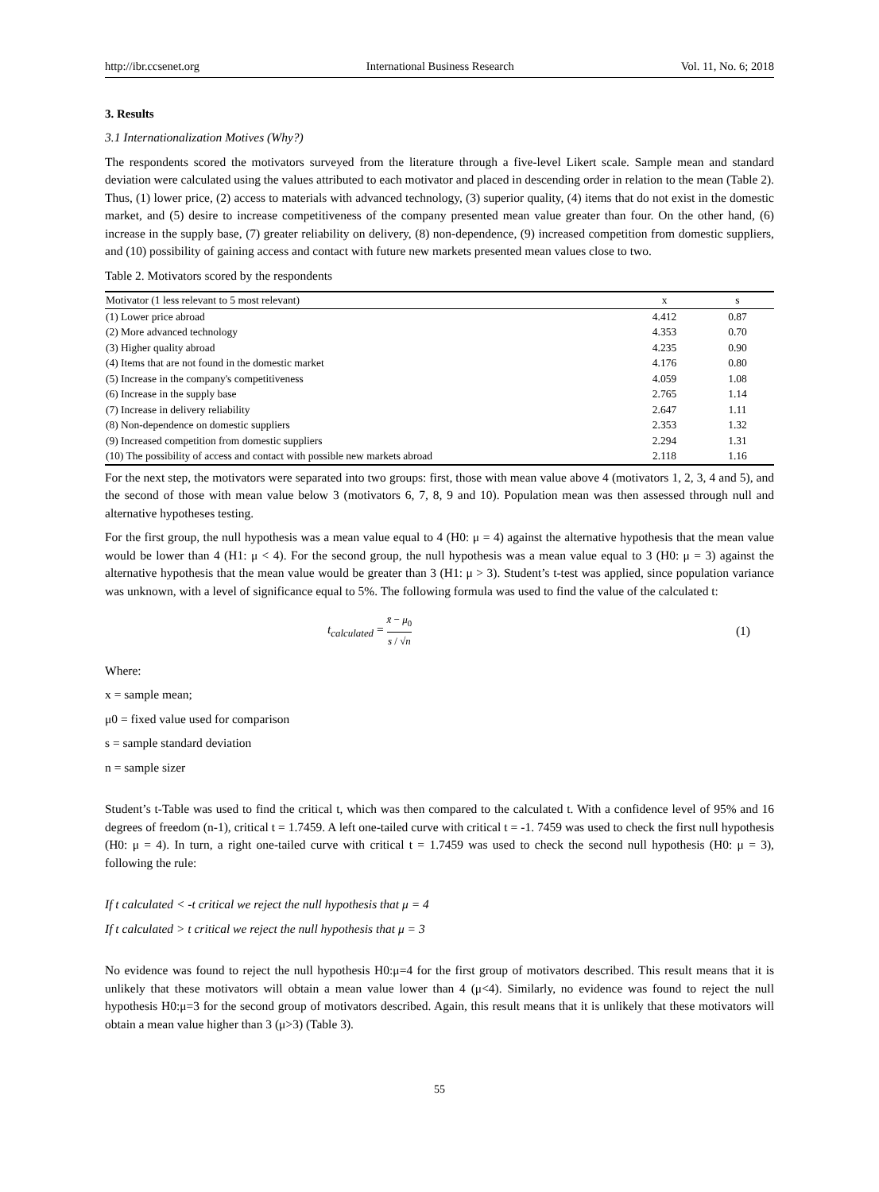http://ibr.ccsenet.org International Business Research Vol. 11, No. 6; 2018
3. Results
3.1 Internationalization Motives (Why?)
The respondents scored the motivators surveyed from the literature through a five-level Likert scale. Sample mean and standard deviation were calculated using the values attributed to each motivator and placed in descending order in relation to the mean (Table 2). Thus, (1) lower price, (2) access to materials with advanced technology, (3) superior quality, (4) items that do not exist in the domestic market, and (5) desire to increase competitiveness of the company presented mean value greater than four. On the other hand, (6) increase in the supply base, (7) greater reliability on delivery, (8) non-dependence, (9) increased competition from domestic suppliers, and (10) possibility of gaining access and contact with future new markets presented mean values close to two.
Table 2. Motivators scored by the respondents
| Motivator (1 less relevant to 5 most relevant) | x | s |
| --- | --- | --- |
| (1) Lower price abroad | 4.412 | 0.87 |
| (2) More advanced technology | 4.353 | 0.70 |
| (3) Higher quality abroad | 4.235 | 0.90 |
| (4) Items that are not found in the domestic market | 4.176 | 0.80 |
| (5) Increase in the company's competitiveness | 4.059 | 1.08 |
| (6) Increase in the supply base | 2.765 | 1.14 |
| (7) Increase in delivery reliability | 2.647 | 1.11 |
| (8) Non-dependence on domestic suppliers | 2.353 | 1.32 |
| (9) Increased competition from domestic suppliers | 2.294 | 1.31 |
| (10) The possibility of access and contact with possible new markets abroad | 2.118 | 1.16 |
For the next step, the motivators were separated into two groups: first, those with mean value above 4 (motivators 1, 2, 3, 4 and 5), and the second of those with mean value below 3 (motivators 6, 7, 8, 9 and 10). Population mean was then assessed through null and alternative hypotheses testing.
For the first group, the null hypothesis was a mean value equal to 4 (H0: μ = 4) against the alternative hypothesis that the mean value would be lower than 4 (H1: μ < 4). For the second group, the null hypothesis was a mean value equal to 3 (H0: μ = 3) against the alternative hypothesis that the mean value would be greater than 3 (H1: μ > 3). Student’s t-test was applied, since population variance was unknown, with a level of significance equal to 5%. The following formula was used to find the value of the calculated t:
t<sub>calculated</sub> = x̄ − μ<sub>0</sub> s / √n (1)
Where:
x = sample mean;
μ0 = fixed value used for comparison
s = sample standard deviation
n = sample sizer
Student’s t-Table was used to find the critical t, which was then compared to the calculated t. With a confidence level of 95% and 16 degrees of freedom (n-1), critical t = 1.7459. A left one-tailed curve with critical t = -1. 7459 was used to check the first null hypothesis (H0: μ = 4). In turn, a right one-tailed curve with critical t = 1.7459 was used to check the second null hypothesis (H0: μ = 3), following the rule:
If t calculated < -t critical we reject the null hypothesis that μ = 4
If t calculated > t critical we reject the null hypothesis that μ = 3
No evidence was found to reject the null hypothesis H0:μ=4 for the first group of motivators described. This result means that it is unlikely that these motivators will obtain a mean value lower than 4 (μ<4). Similarly, no evidence was found to reject the null hypothesis H0:μ=3 for the second group of motivators described. Again, this result means that it is unlikely that these motivators will obtain a mean value higher than 3 (μ>3) (Table 3).
55